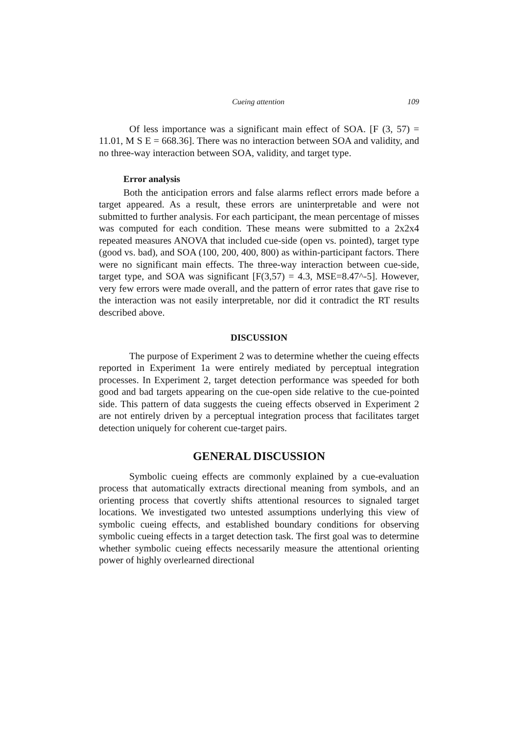Cueing attention 109
Of less importance was a significant main effect of SOA. [F (3, 57) = 11.01, M S E = 668.36]. There was no interaction between SOA and validity, and no three-way interaction between SOA, validity, and target type.
Error analysis
Both the anticipation errors and false alarms reflect errors made before a target appeared. As a result, these errors are uninterpretable and were not submitted to further analysis. For each participant, the mean percentage of misses was computed for each condition. These means were submitted to a 2x2x4 repeated measures ANOVA that included cue-side (open vs. pointed), target type (good vs. bad), and SOA (100, 200, 400, 800) as within-participant factors. There were no significant main effects. The three-way interaction between cue-side, target type, and SOA was significant [F(3,57) = 4.3, MSE=8.47^-5]. However, very few errors were made overall, and the pattern of error rates that gave rise to the interaction was not easily interpretable, nor did it contradict the RT results described above.
DISCUSSION
The purpose of Experiment 2 was to determine whether the cueing effects reported in Experiment 1a were entirely mediated by perceptual integration processes. In Experiment 2, target detection performance was speeded for both good and bad targets appearing on the cue-open side relative to the cue-pointed side. This pattern of data suggests the cueing effects observed in Experiment 2 are not entirely driven by a perceptual integration process that facilitates target detection uniquely for coherent cue-target pairs.
GENERAL DISCUSSION
Symbolic cueing effects are commonly explained by a cue-evaluation process that automatically extracts directional meaning from symbols, and an orienting process that covertly shifts attentional resources to signaled target locations. We investigated two untested assumptions underlying this view of symbolic cueing effects, and established boundary conditions for observing symbolic cueing effects in a target detection task. The first goal was to determine whether symbolic cueing effects necessarily measure the attentional orienting power of highly overlearned directional